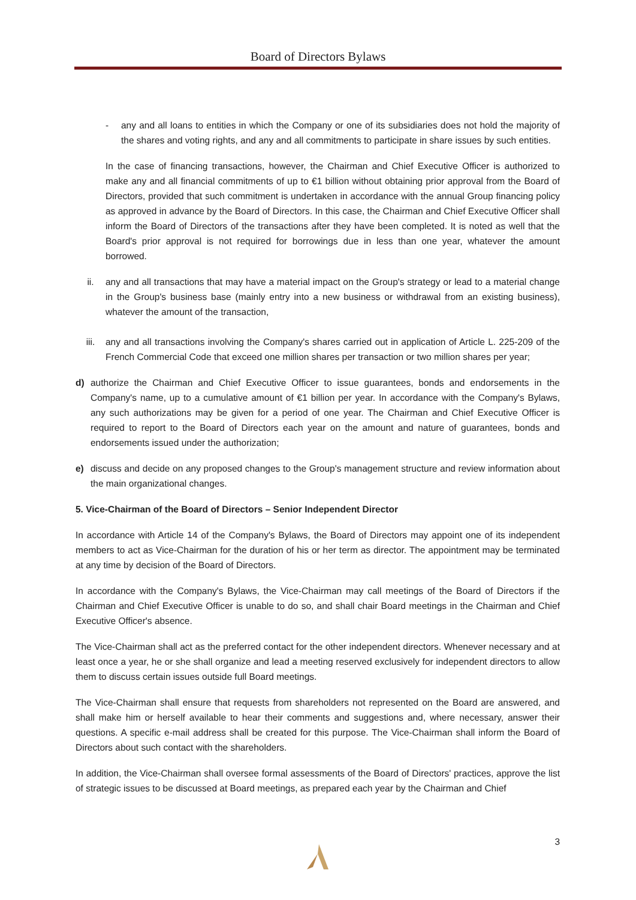Board of Directors Bylaws
- any and all loans to entities in which the Company or one of its subsidiaries does not hold the majority of the shares and voting rights, and any and all commitments to participate in share issues by such entities.
In the case of financing transactions, however, the Chairman and Chief Executive Officer is authorized to make any and all financial commitments of up to €1 billion without obtaining prior approval from the Board of Directors, provided that such commitment is undertaken in accordance with the annual Group financing policy as approved in advance by the Board of Directors. In this case, the Chairman and Chief Executive Officer shall inform the Board of Directors of the transactions after they have been completed. It is noted as well that the Board's prior approval is not required for borrowings due in less than one year, whatever the amount borrowed.
ii. any and all transactions that may have a material impact on the Group's strategy or lead to a material change in the Group's business base (mainly entry into a new business or withdrawal from an existing business), whatever the amount of the transaction,
iii. any and all transactions involving the Company's shares carried out in application of Article L. 225-209 of the French Commercial Code that exceed one million shares per transaction or two million shares per year;
d) authorize the Chairman and Chief Executive Officer to issue guarantees, bonds and endorsements in the Company's name, up to a cumulative amount of €1 billion per year. In accordance with the Company's Bylaws, any such authorizations may be given for a period of one year. The Chairman and Chief Executive Officer is required to report to the Board of Directors each year on the amount and nature of guarantees, bonds and endorsements issued under the authorization;
e) discuss and decide on any proposed changes to the Group's management structure and review information about the main organizational changes.
5. Vice-Chairman of the Board of Directors – Senior Independent Director
In accordance with Article 14 of the Company's Bylaws, the Board of Directors may appoint one of its independent members to act as Vice-Chairman for the duration of his or her term as director. The appointment may be terminated at any time by decision of the Board of Directors.
In accordance with the Company's Bylaws, the Vice-Chairman may call meetings of the Board of Directors if the Chairman and Chief Executive Officer is unable to do so, and shall chair Board meetings in the Chairman and Chief Executive Officer's absence.
The Vice-Chairman shall act as the preferred contact for the other independent directors. Whenever necessary and at least once a year, he or she shall organize and lead a meeting reserved exclusively for independent directors to allow them to discuss certain issues outside full Board meetings.
The Vice-Chairman shall ensure that requests from shareholders not represented on the Board are answered, and shall make him or herself available to hear their comments and suggestions and, where necessary, answer their questions. A specific e-mail address shall be created for this purpose. The Vice-Chairman shall inform the Board of Directors about such contact with the shareholders.
In addition, the Vice-Chairman shall oversee formal assessments of the Board of Directors' practices, approve the list of strategic issues to be discussed at Board meetings, as prepared each year by the Chairman and Chief
3